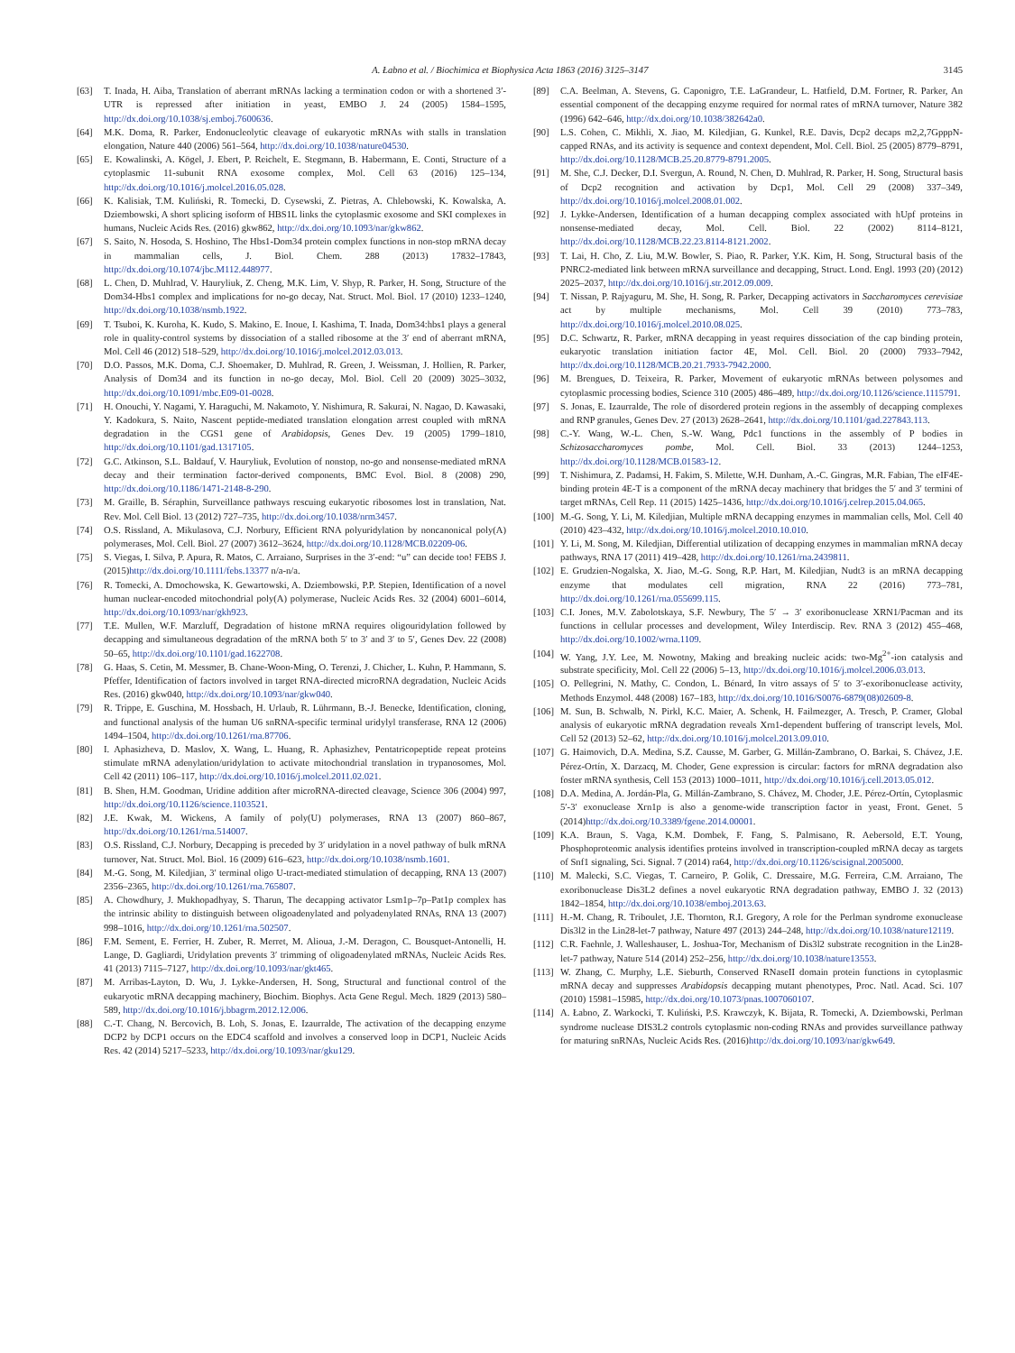A. Łabno et al. / Biochimica et Biophysica Acta 1863 (2016) 3125–3147 3145
[63] T. Inada, H. Aiba, Translation of aberrant mRNAs lacking a termination codon or with a shortened 3′-UTR is repressed after initiation in yeast, EMBO J. 24 (2005) 1584–1595, http://dx.doi.org/10.1038/sj.emboj.7600636.
[64] M.K. Doma, R. Parker, Endonucleolytic cleavage of eukaryotic mRNAs with stalls in translation elongation, Nature 440 (2006) 561–564, http://dx.doi.org/10.1038/nature04530.
[65] E. Kowalinski, A. Kögel, J. Ebert, P. Reichelt, E. Stegmann, B. Habermann, E. Conti, Structure of a cytoplasmic 11-subunit RNA exosome complex, Mol. Cell 63 (2016) 125–134, http://dx.doi.org/10.1016/j.molcel.2016.05.028.
[66] K. Kalisiak, T.M. Kuliński, R. Tomecki, D. Cysewski, Z. Pietras, A. Chlebowski, K. Kowalska, A. Dziembowski, A short splicing isoform of HBS1L links the cytoplasmic exosome and SKI complexes in humans, Nucleic Acids Res. (2016) gkw862, http://dx.doi.org/10.1093/nar/gkw862.
[67] S. Saito, N. Hosoda, S. Hoshino, The Hbs1-Dom34 protein complex functions in non-stop mRNA decay in mammalian cells, J. Biol. Chem. 288 (2013) 17832–17843, http://dx.doi.org/10.1074/jbc.M112.448977.
[68] L. Chen, D. Muhlrad, V. Hauryliuk, Z. Cheng, M.K. Lim, V. Shyp, R. Parker, H. Song, Structure of the Dom34-Hbs1 complex and implications for no-go decay, Nat. Struct. Mol. Biol. 17 (2010) 1233–1240, http://dx.doi.org/10.1038/nsmb.1922.
[69] T. Tsuboi, K. Kuroha, K. Kudo, S. Makino, E. Inoue, I. Kashima, T. Inada, Dom34:hbs1 plays a general role in quality-control systems by dissociation of a stalled ribosome at the 3′ end of aberrant mRNA, Mol. Cell 46 (2012) 518–529, http://dx.doi.org/10.1016/j.molcel.2012.03.013.
[70] D.O. Passos, M.K. Doma, C.J. Shoemaker, D. Muhlrad, R. Green, J. Weissman, J. Hollien, R. Parker, Analysis of Dom34 and its function in no-go decay, Mol. Biol. Cell 20 (2009) 3025–3032, http://dx.doi.org/10.1091/mbc.E09-01-0028.
[71] H. Onouchi, Y. Nagami, Y. Haraguchi, M. Nakamoto, Y. Nishimura, R. Sakurai, N. Nagao, D. Kawasaki, Y. Kadokura, S. Naito, Nascent peptide-mediated translation elongation arrest coupled with mRNA degradation in the CGS1 gene of Arabidopsis, Genes Dev. 19 (2005) 1799–1810, http://dx.doi.org/10.1101/gad.1317105.
[72] G.C. Atkinson, S.L. Baldauf, V. Hauryliuk, Evolution of nonstop, no-go and nonsense-mediated mRNA decay and their termination factor-derived components, BMC Evol. Biol. 8 (2008) 290, http://dx.doi.org/10.1186/1471-2148-8-290.
[73] M. Graille, B. Séraphin, Surveillance pathways rescuing eukaryotic ribosomes lost in translation, Nat. Rev. Mol. Cell Biol. 13 (2012) 727–735, http://dx.doi.org/10.1038/nrm3457.
[74] O.S. Rissland, A. Mikulasova, C.J. Norbury, Efficient RNA polyuridylation by noncanonical poly(A) polymerases, Mol. Cell. Biol. 27 (2007) 3612–3624, http://dx.doi.org/10.1128/MCB.02209-06.
[75] S. Viegas, I. Silva, P. Apura, R. Matos, C. Arraiano, Surprises in the 3′-end: “u” can decide too! FEBS J. (2015)http://dx.doi.org/10.1111/febs.13377 n/a-n/a.
[76] R. Tomecki, A. Dmochowska, K. Gewartowski, A. Dziembowski, P.P. Stepien, Identification of a novel human nuclear-encoded mitochondrial poly(A) polymerase, Nucleic Acids Res. 32 (2004) 6001–6014, http://dx.doi.org/10.1093/nar/gkh923.
[77] T.E. Mullen, W.F. Marzluff, Degradation of histone mRNA requires oligouridylation followed by decapping and simultaneous degradation of the mRNA both 5′ to 3′ and 3′ to 5′, Genes Dev. 22 (2008) 50–65, http://dx.doi.org/10.1101/gad.1622708.
[78] G. Haas, S. Cetin, M. Messmer, B. Chane-Woon-Ming, O. Terenzi, J. Chicher, L. Kuhn, P. Hammann, S. Pfeffer, Identification of factors involved in target RNA-directed microRNA degradation, Nucleic Acids Res. (2016) gkw040, http://dx.doi.org/10.1093/nar/gkw040.
[79] R. Trippe, E. Guschina, M. Hossbach, H. Urlaub, R. Lührmann, B.-J. Benecke, Identification, cloning, and functional analysis of the human U6 snRNA-specific terminal uridylyl transferase, RNA 12 (2006) 1494–1504, http://dx.doi.org/10.1261/rna.87706.
[80] I. Aphasizheva, D. Maslov, X. Wang, L. Huang, R. Aphasizhev, Pentatricopeptide repeat proteins stimulate mRNA adenylation/uridylation to activate mitochondrial translation in trypanosomes, Mol. Cell 42 (2011) 106–117, http://dx.doi.org/10.1016/j.molcel.2011.02.021.
[81] B. Shen, H.M. Goodman, Uridine addition after microRNA-directed cleavage, Science 306 (2004) 997, http://dx.doi.org/10.1126/science.1103521.
[82] J.E. Kwak, M. Wickens, A family of poly(U) polymerases, RNA 13 (2007) 860–867, http://dx.doi.org/10.1261/rna.514007.
[83] O.S. Rissland, C.J. Norbury, Decapping is preceded by 3′ uridylation in a novel pathway of bulk mRNA turnover, Nat. Struct. Mol. Biol. 16 (2009) 616–623, http://dx.doi.org/10.1038/nsmb.1601.
[84] M.-G. Song, M. Kiledjian, 3′ terminal oligo U-tract-mediated stimulation of decapping, RNA 13 (2007) 2356–2365, http://dx.doi.org/10.1261/rna.765807.
[85] A. Chowdhury, J. Mukhopadhyay, S. Tharun, The decapping activator Lsm1p–7p–Pat1p complex has the intrinsic ability to distinguish between oligoadenylated and polyadenylated RNAs, RNA 13 (2007) 998–1016, http://dx.doi.org/10.1261/rna.502507.
[86] F.M. Sement, E. Ferrier, H. Zuber, R. Merret, M. Alioua, J.-M. Deragon, C. Bousquet-Antonelli, H. Lange, D. Gagliardi, Uridylation prevents 3′ trimming of oligoadenylated mRNAs, Nucleic Acids Res. 41 (2013) 7115–7127, http://dx.doi.org/10.1093/nar/gkt465.
[87] M. Arribas-Layton, D. Wu, J. Lykke-Andersen, H. Song, Structural and functional control of the eukaryotic mRNA decapping machinery, Biochim. Biophys. Acta Gene Regul. Mech. 1829 (2013) 580–589, http://dx.doi.org/10.1016/j.bbagrm.2012.12.006.
[88] C.-T. Chang, N. Bercovich, B. Loh, S. Jonas, E. Izaurralde, The activation of the decapping enzyme DCP2 by DCP1 occurs on the EDC4 scaffold and involves a conserved loop in DCP1, Nucleic Acids Res. 42 (2014) 5217–5233, http://dx.doi.org/10.1093/nar/gku129.
[89] C.A. Beelman, A. Stevens, G. Caponigro, T.E. LaGrandeur, L. Hatfield, D.M. Fortner, R. Parker, An essential component of the decapping enzyme required for normal rates of mRNA turnover, Nature 382 (1996) 642–646, http://dx.doi.org/10.1038/382642a0.
[90] L.S. Cohen, C. Mikhli, X. Jiao, M. Kiledjian, G. Kunkel, R.E. Davis, Dcp2 decaps m2,2,7GpppN-capped RNAs, and its activity is sequence and context dependent, Mol. Cell. Biol. 25 (2005) 8779–8791, http://dx.doi.org/10.1128/MCB.25.20.8779-8791.2005.
[91] M. She, C.J. Decker, D.I. Svergun, A. Round, N. Chen, D. Muhlrad, R. Parker, H. Song, Structural basis of Dcp2 recognition and activation by Dcp1, Mol. Cell 29 (2008) 337–349, http://dx.doi.org/10.1016/j.molcel.2008.01.002.
[92] J. Lykke-Andersen, Identification of a human decapping complex associated with hUpf proteins in nonsense-mediated decay, Mol. Cell. Biol. 22 (2002) 8114–8121, http://dx.doi.org/10.1128/MCB.22.23.8114-8121.2002.
[93] T. Lai, H. Cho, Z. Liu, M.W. Bowler, S. Piao, R. Parker, Y.K. Kim, H. Song, Structural basis of the PNRC2-mediated link between mRNA surveillance and decapping, Struct. Lond. Engl. 1993 (20) (2012) 2025–2037, http://dx.doi.org/10.1016/j.str.2012.09.009.
[94] T. Nissan, P. Rajyaguru, M. She, H. Song, R. Parker, Decapping activators in Saccharomyces cerevisiae act by multiple mechanisms, Mol. Cell 39 (2010) 773–783, http://dx.doi.org/10.1016/j.molcel.2010.08.025.
[95] D.C. Schwartz, R. Parker, mRNA decapping in yeast requires dissociation of the cap binding protein, eukaryotic translation initiation factor 4E, Mol. Cell. Biol. 20 (2000) 7933–7942, http://dx.doi.org/10.1128/MCB.20.21.7933-7942.2000.
[96] M. Brengues, D. Teixeira, R. Parker, Movement of eukaryotic mRNAs between polysomes and cytoplasmic processing bodies, Science 310 (2005) 486–489, http://dx.doi.org/10.1126/science.1115791.
[97] S. Jonas, E. Izaurralde, The role of disordered protein regions in the assembly of decapping complexes and RNP granules, Genes Dev. 27 (2013) 2628–2641, http://dx.doi.org/10.1101/gad.227843.113.
[98] C.-Y. Wang, W.-L. Chen, S.-W. Wang, Pdc1 functions in the assembly of P bodies in Schizosaccharomyces pombe, Mol. Cell. Biol. 33 (2013) 1244–1253, http://dx.doi.org/10.1128/MCB.01583-12.
[99] T. Nishimura, Z. Padamsi, H. Fakim, S. Milette, W.H. Dunham, A.-C. Gingras, M.R. Fabian, The eIF4E-binding protein 4E-T is a component of the mRNA decay machinery that bridges the 5′ and 3′ termini of target mRNAs, Cell Rep. 11 (2015) 1425–1436, http://dx.doi.org/10.1016/j.celrep.2015.04.065.
[100] M.-G. Song, Y. Li, M. Kiledjian, Multiple mRNA decapping enzymes in mammalian cells, Mol. Cell 40 (2010) 423–432, http://dx.doi.org/10.1016/j.molcel.2010.10.010.
[101] Y. Li, M. Song, M. Kiledjian, Differential utilization of decapping enzymes in mammalian mRNA decay pathways, RNA 17 (2011) 419–428, http://dx.doi.org/10.1261/rna.2439811.
[102] E. Grudzien-Nogalska, X. Jiao, M.-G. Song, R.P. Hart, M. Kiledjian, Nudt3 is an mRNA decapping enzyme that modulates cell migration, RNA 22 (2016) 773–781, http://dx.doi.org/10.1261/rna.055699.115.
[103] C.I. Jones, M.V. Zabolotskaya, S.F. Newbury, The 5′ → 3′ exoribonuclease XRN1/Pacman and its functions in cellular processes and development, Wiley Interdiscip. Rev. RNA 3 (2012) 455–468, http://dx.doi.org/10.1002/wrna.1109.
[104] W. Yang, J.Y. Lee, M. Nowotny, Making and breaking nucleic acids: two-Mg<sup>2+</sup>-ion catalysis and substrate specificity, Mol. Cell 22 (2006) 5–13, http://dx.doi.org/10.1016/j.molcel.2006.03.013.
[105] O. Pellegrini, N. Mathy, C. Condon, L. Bénard, In vitro assays of 5′ to 3′-exoribonuclease activity, Methods Enzymol. 448 (2008) 167–183, http://dx.doi.org/10.1016/S0076-6879(08)02609-8.
[106] M. Sun, B. Schwalb, N. Pirkl, K.C. Maier, A. Schenk, H. Failmezger, A. Tresch, P. Cramer, Global analysis of eukaryotic mRNA degradation reveals Xrn1-dependent buffering of transcript levels, Mol. Cell 52 (2013) 52–62, http://dx.doi.org/10.1016/j.molcel.2013.09.010.
[107] G. Haimovich, D.A. Medina, S.Z. Causse, M. Garber, G. Millán-Zambrano, O. Barkai, S. Chávez, J.E. Pérez-Ortín, X. Darzacq, M. Choder, Gene expression is circular: factors for mRNA degradation also foster mRNA synthesis, Cell 153 (2013) 1000–1011, http://dx.doi.org/10.1016/j.cell.2013.05.012.
[108] D.A. Medina, A. Jordán-Pla, G. Millán-Zambrano, S. Chávez, M. Choder, J.E. Pérez-Ortín, Cytoplasmic 5′-3′ exonuclease Xrn1p is also a genome-wide transcription factor in yeast, Front. Genet. 5 (2014)http://dx.doi.org/10.3389/fgene.2014.00001.
[109] K.A. Braun, S. Vaga, K.M. Dombek, F. Fang, S. Palmisano, R. Aebersold, E.T. Young, Phosphoproteomic analysis identifies proteins involved in transcription-coupled mRNA decay as targets of Snf1 signaling, Sci. Signal. 7 (2014) ra64, http://dx.doi.org/10.1126/scisignal.2005000.
[110] M. Malecki, S.C. Viegas, T. Carneiro, P. Golik, C. Dressaire, M.G. Ferreira, C.M. Arraiano, The exoribonuclease Dis3L2 defines a novel eukaryotic RNA degradation pathway, EMBO J. 32 (2013) 1842–1854, http://dx.doi.org/10.1038/emboj.2013.63.
[111] H.-M. Chang, R. Triboulet, J.E. Thornton, R.I. Gregory, A role for the Perlman syndrome exonuclease Dis3l2 in the Lin28-let-7 pathway, Nature 497 (2013) 244–248, http://dx.doi.org/10.1038/nature12119.
[112] C.R. Faehnle, J. Walleshauser, L. Joshua-Tor, Mechanism of Dis3l2 substrate recognition in the Lin28-let-7 pathway, Nature 514 (2014) 252–256, http://dx.doi.org/10.1038/nature13553.
[113] W. Zhang, C. Murphy, L.E. Sieburth, Conserved RNaseII domain protein functions in cytoplasmic mRNA decay and suppresses Arabidopsis decapping mutant phenotypes, Proc. Natl. Acad. Sci. 107 (2010) 15981–15985, http://dx.doi.org/10.1073/pnas.1007060107.
[114] A. Łabno, Z. Warkocki, T. Kuliński, P.S. Krawczyk, K. Bijata, R. Tomecki, A. Dziembowski, Perlman syndrome nuclease DIS3L2 controls cytoplasmic non-coding RNAs and provides surveillance pathway for maturing snRNAs, Nucleic Acids Res. (2016)http://dx.doi.org/10.1093/nar/gkw649.